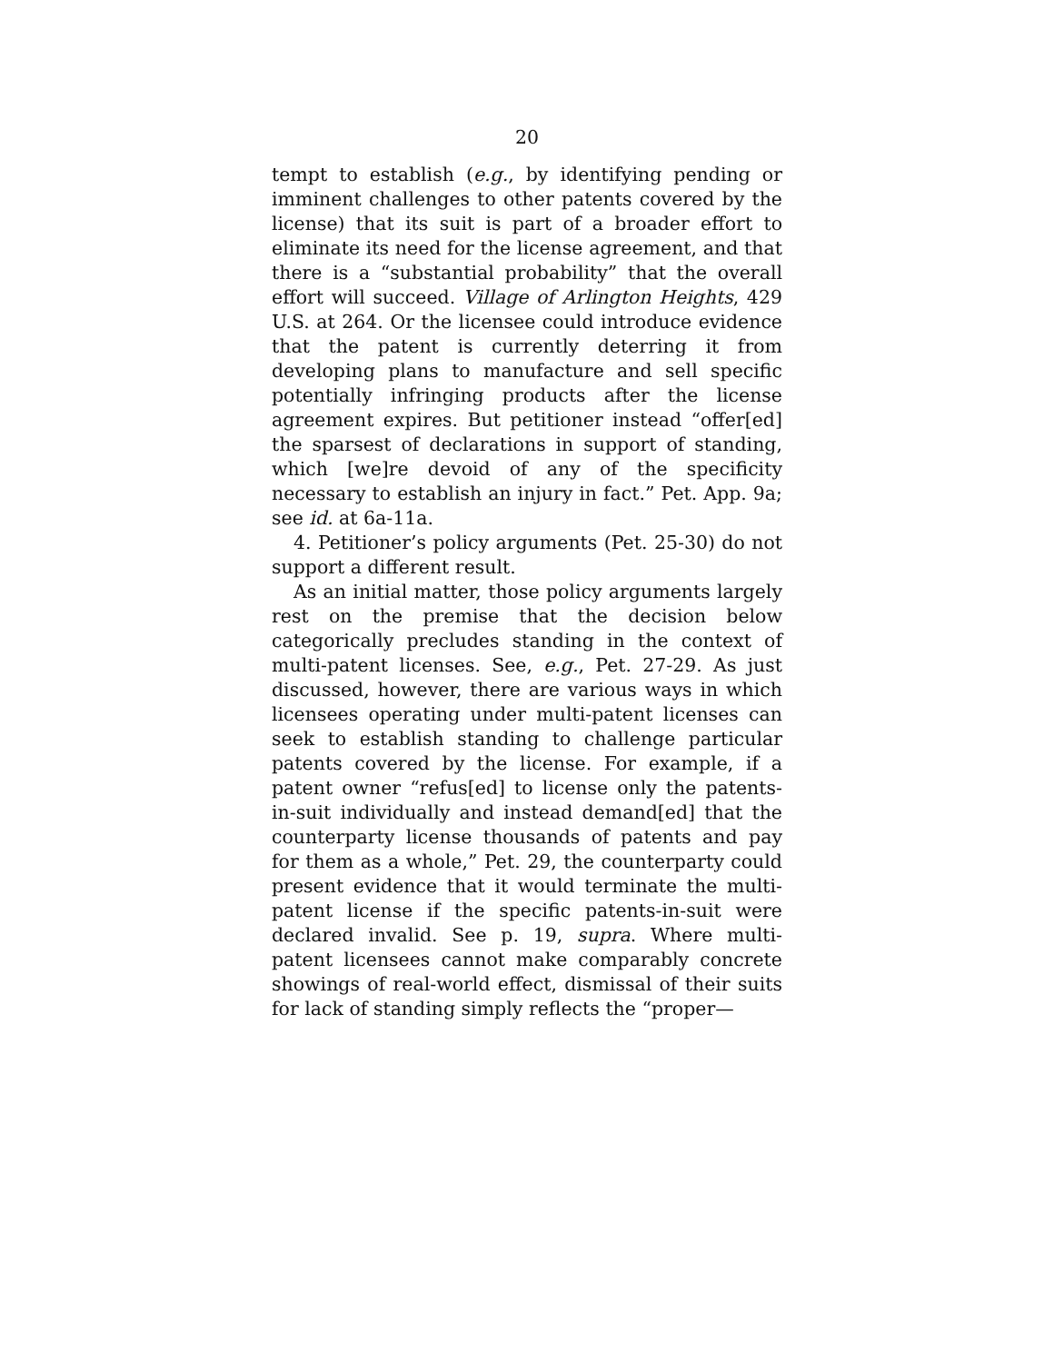20
tempt to establish (e.g., by identifying pending or imminent challenges to other patents covered by the license) that its suit is part of a broader effort to eliminate its need for the license agreement, and that there is a “substantial probability” that the overall effort will succeed. Village of Arlington Heights, 429 U.S. at 264. Or the licensee could introduce evidence that the patent is currently deterring it from developing plans to manufacture and sell specific potentially infringing products after the license agreement expires. But petitioner instead “offer[ed] the sparsest of declarations in support of standing, which [we]re devoid of any of the specificity necessary to establish an injury in fact.” Pet. App. 9a; see id. at 6a-11a.
4. Petitioner’s policy arguments (Pet. 25-30) do not support a different result.
As an initial matter, those policy arguments largely rest on the premise that the decision below categorically precludes standing in the context of multi-patent licenses. See, e.g., Pet. 27-29. As just discussed, however, there are various ways in which licensees operating under multi-patent licenses can seek to establish standing to challenge particular patents covered by the license. For example, if a patent owner “refus[ed] to license only the patents-in-suit individually and instead demand[ed] that the counterparty license thousands of patents and pay for them as a whole,” Pet. 29, the counterparty could present evidence that it would terminate the multi-patent license if the specific patents-in-suit were declared invalid. See p. 19, supra. Where multi-patent licensees cannot make comparably concrete showings of real-world effect, dismissal of their suits for lack of standing simply reflects the “proper—